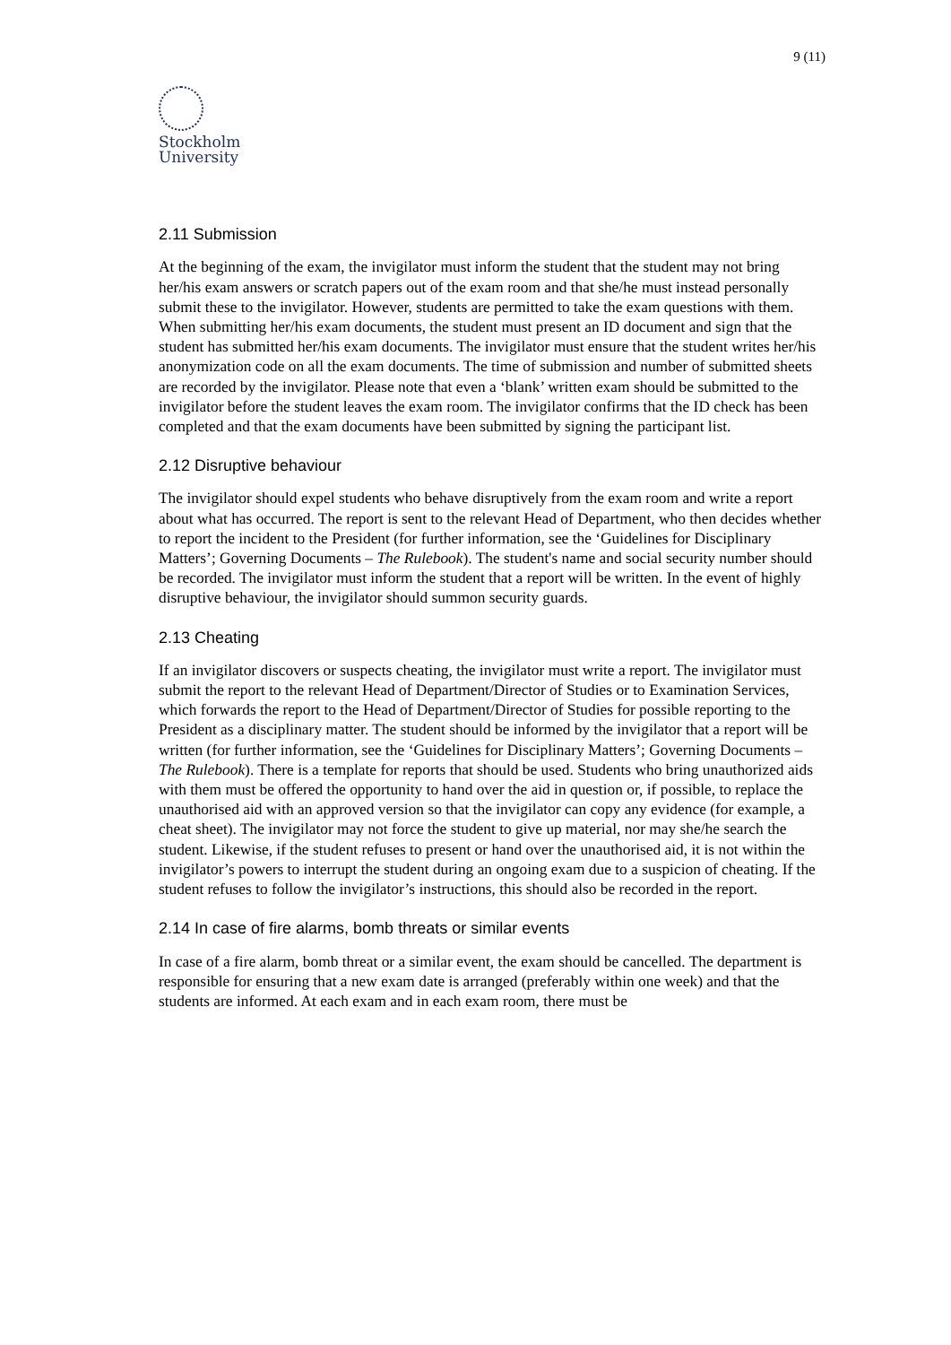9 (11)
Stockholm
University
2.11 Submission
At the beginning of the exam, the invigilator must inform the student that the student may not bring her/his exam answers or scratch papers out of the exam room and that she/he must instead personally submit these to the invigilator. However, students are permitted to take the exam questions with them. When submitting her/his exam documents, the student must present an ID document and sign that the student has submitted her/his exam documents. The invigilator must ensure that the student writes her/his anonymization code on all the exam documents. The time of submission and number of submitted sheets are recorded by the invigilator. Please note that even a ‘blank’ written exam should be submitted to the invigilator before the student leaves the exam room. The invigilator confirms that the ID check has been completed and that the exam documents have been submitted by signing the participant list.
2.12 Disruptive behaviour
The invigilator should expel students who behave disruptively from the exam room and write a report about what has occurred. The report is sent to the relevant Head of Department, who then decides whether to report the incident to the President (for further information, see the ‘Guidelines for Disciplinary Matters’; Governing Documents – The Rulebook). The student's name and social security number should be recorded. The invigilator must inform the student that a report will be written. In the event of highly disruptive behaviour, the invigilator should summon security guards.
2.13 Cheating
If an invigilator discovers or suspects cheating, the invigilator must write a report. The invigilator must submit the report to the relevant Head of Department/Director of Studies or to Examination Services, which forwards the report to the Head of Department/Director of Studies for possible reporting to the President as a disciplinary matter. The student should be informed by the invigilator that a report will be written (for further information, see the ‘Guidelines for Disciplinary Matters’; Governing Documents – The Rulebook). There is a template for reports that should be used. Students who bring unauthorized aids with them must be offered the opportunity to hand over the aid in question or, if possible, to replace the unauthorised aid with an approved version so that the invigilator can copy any evidence (for example, a cheat sheet). The invigilator may not force the student to give up material, nor may she/he search the student. Likewise, if the student refuses to present or hand over the unauthorised aid, it is not within the invigilator’s powers to interrupt the student during an ongoing exam due to a suspicion of cheating. If the student refuses to follow the invigilator’s instructions, this should also be recorded in the report.
2.14 In case of fire alarms, bomb threats or similar events
In case of a fire alarm, bomb threat or a similar event, the exam should be cancelled. The department is responsible for ensuring that a new exam date is arranged (preferably within one week) and that the students are informed. At each exam and in each exam room, there must be